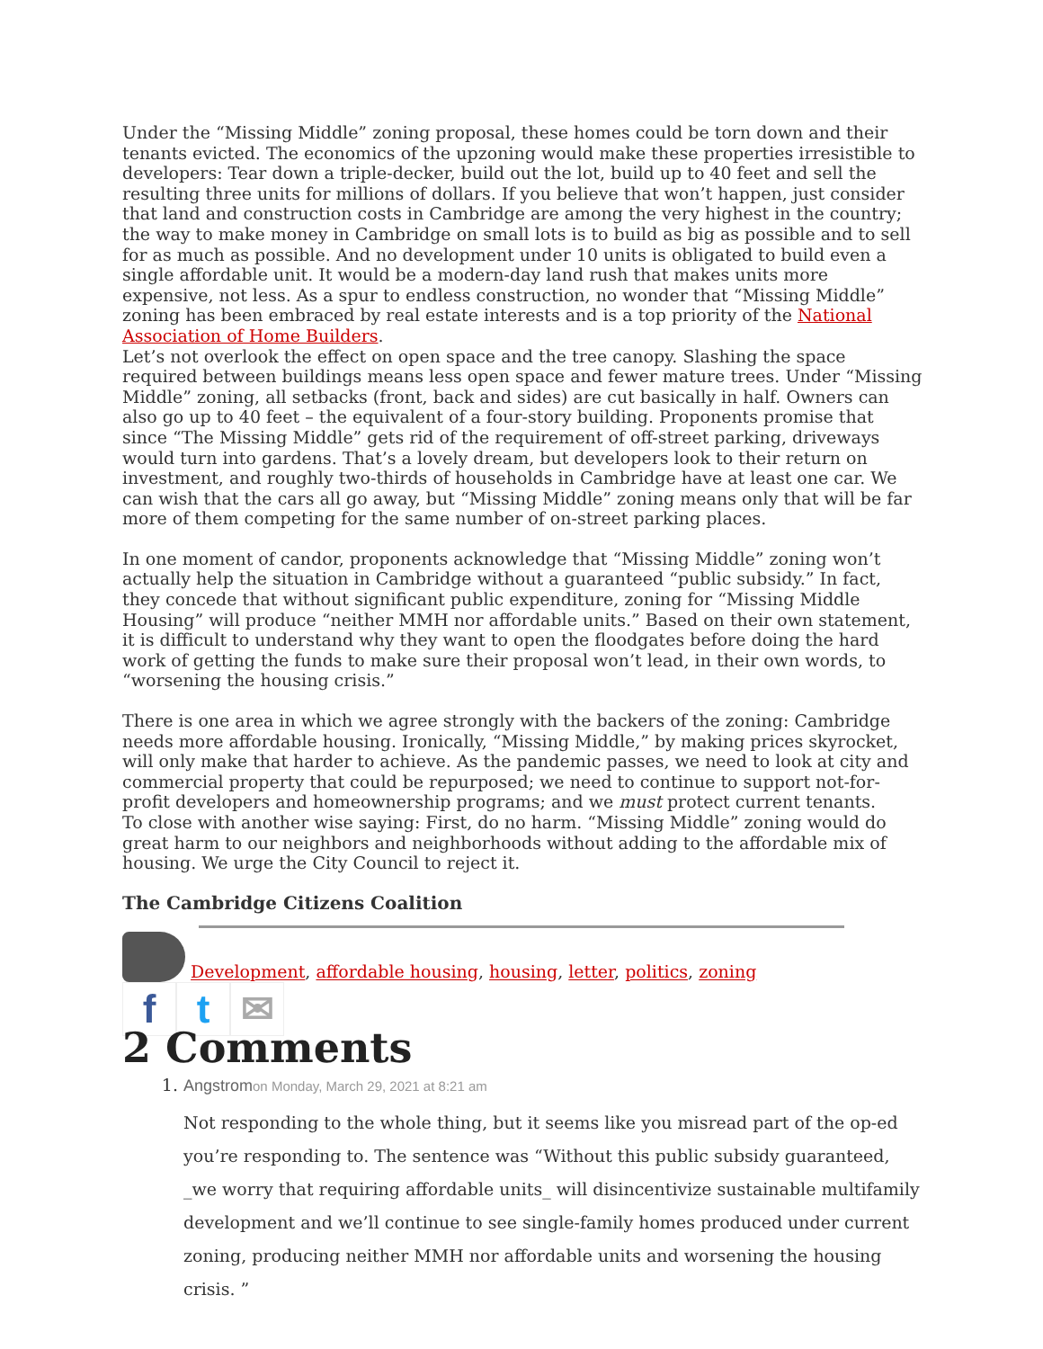Under the “Missing Middle” zoning proposal, these homes could be torn down and their tenants evicted. The economics of the upzoning would make these properties irresistible to developers: Tear down a triple-decker, build out the lot, build up to 40 feet and sell the resulting three units for millions of dollars. If you believe that won’t happen, just consider that land and construction costs in Cambridge are among the very highest in the country; the way to make money in Cambridge on small lots is to build as big as possible and to sell for as much as possible. And no development under 10 units is obligated to build even a single affordable unit. It would be a modern-day land rush that makes units more expensive, not less. As a spur to endless construction, no wonder that “Missing Middle” zoning has been embraced by real estate interests and is a top priority of the National Association of Home Builders.
Let’s not overlook the effect on open space and the tree canopy. Slashing the space required between buildings means less open space and fewer mature trees. Under “Missing Middle” zoning, all setbacks (front, back and sides) are cut basically in half. Owners can also go up to 40 feet – the equivalent of a four-story building. Proponents promise that since “The Missing Middle” gets rid of the requirement of off-street parking, driveways would turn into gardens. That’s a lovely dream, but developers look to their return on investment, and roughly two-thirds of households in Cambridge have at least one car. We can wish that the cars all go away, but “Missing Middle” zoning means only that will be far more of them competing for the same number of on-street parking places.
In one moment of candor, proponents acknowledge that “Missing Middle” zoning won’t actually help the situation in Cambridge without a guaranteed “public subsidy.” In fact, they concede that without significant public expenditure, zoning for “Missing Middle Housing” will produce “neither MMH nor affordable units.” Based on their own statement, it is difficult to understand why they want to open the floodgates before doing the hard work of getting the funds to make sure their proposal won’t lead, in their own words, to “worsening the housing crisis.”
There is one area in which we agree strongly with the backers of the zoning: Cambridge needs more affordable housing. Ironically, “Missing Middle,” by making prices skyrocket, will only make that harder to achieve. As the pandemic passes, we need to look at city and commercial property that could be repurposed; we need to continue to support not-for-profit developers and homeownership programs; and we must protect current tenants.
To close with another wise saying: First, do no harm. “Missing Middle” zoning would do great harm to our neighbors and neighborhoods without adding to the affordable mix of housing. We urge the City Council to reject it.
The Cambridge Citizens Coalition
Development, affordable housing, housing, letter, politics, zoning
f t ✉
2 Comments
1. Angstromon Monday, March 29, 2021 at 8:21 am
Not responding to the whole thing, but it seems like you misread part of the op-ed you’re responding to. The sentence was “Without this public subsidy guaranteed, _we worry that requiring affordable units_ will disincentivize sustainable multifamily development and we’ll continue to see single-family homes produced under current zoning, producing neither MMH nor affordable units and worsening the housing crisis. ”